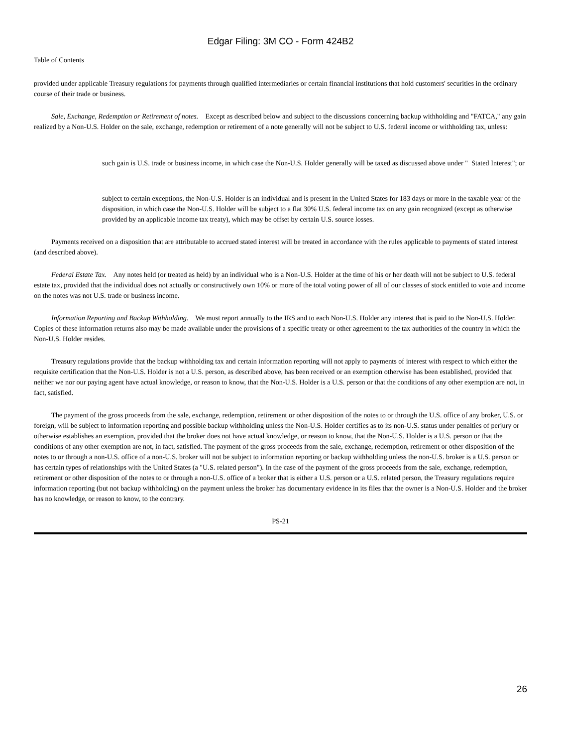Edgar Filing: 3M CO - Form 424B2
Table of Contents
provided under applicable Treasury regulations for payments through qualified intermediaries or certain financial institutions that hold customers' securities in the ordinary course of their trade or business.
Sale, Exchange, Redemption or Retirement of notes. Except as described below and subject to the discussions concerning backup withholding and "FATCA," any gain realized by a Non-U.S. Holder on the sale, exchange, redemption or retirement of a note generally will not be subject to U.S. federal income or withholding tax, unless:
such gain is U.S. trade or business income, in which case the Non-U.S. Holder generally will be taxed as discussed above under " Stated Interest"; or
subject to certain exceptions, the Non-U.S. Holder is an individual and is present in the United States for 183 days or more in the taxable year of the disposition, in which case the Non-U.S. Holder will be subject to a flat 30% U.S. federal income tax on any gain recognized (except as otherwise provided by an applicable income tax treaty), which may be offset by certain U.S. source losses.
Payments received on a disposition that are attributable to accrued stated interest will be treated in accordance with the rules applicable to payments of stated interest (and described above).
Federal Estate Tax. Any notes held (or treated as held) by an individual who is a Non-U.S. Holder at the time of his or her death will not be subject to U.S. federal estate tax, provided that the individual does not actually or constructively own 10% or more of the total voting power of all of our classes of stock entitled to vote and income on the notes was not U.S. trade or business income.
Information Reporting and Backup Withholding. We must report annually to the IRS and to each Non-U.S. Holder any interest that is paid to the Non-U.S. Holder. Copies of these information returns also may be made available under the provisions of a specific treaty or other agreement to the tax authorities of the country in which the Non-U.S. Holder resides.
Treasury regulations provide that the backup withholding tax and certain information reporting will not apply to payments of interest with respect to which either the requisite certification that the Non-U.S. Holder is not a U.S. person, as described above, has been received or an exemption otherwise has been established, provided that neither we nor our paying agent have actual knowledge, or reason to know, that the Non-U.S. Holder is a U.S. person or that the conditions of any other exemption are not, in fact, satisfied.
The payment of the gross proceeds from the sale, exchange, redemption, retirement or other disposition of the notes to or through the U.S. office of any broker, U.S. or foreign, will be subject to information reporting and possible backup withholding unless the Non-U.S. Holder certifies as to its non-U.S. status under penalties of perjury or otherwise establishes an exemption, provided that the broker does not have actual knowledge, or reason to know, that the Non-U.S. Holder is a U.S. person or that the conditions of any other exemption are not, in fact, satisfied. The payment of the gross proceeds from the sale, exchange, redemption, retirement or other disposition of the notes to or through a non-U.S. office of a non-U.S. broker will not be subject to information reporting or backup withholding unless the non-U.S. broker is a U.S. person or has certain types of relationships with the United States (a "U.S. related person"). In the case of the payment of the gross proceeds from the sale, exchange, redemption, retirement or other disposition of the notes to or through a non-U.S. office of a broker that is either a U.S. person or a U.S. related person, the Treasury regulations require information reporting (but not backup withholding) on the payment unless the broker has documentary evidence in its files that the owner is a Non-U.S. Holder and the broker has no knowledge, or reason to know, to the contrary.
PS-21
26